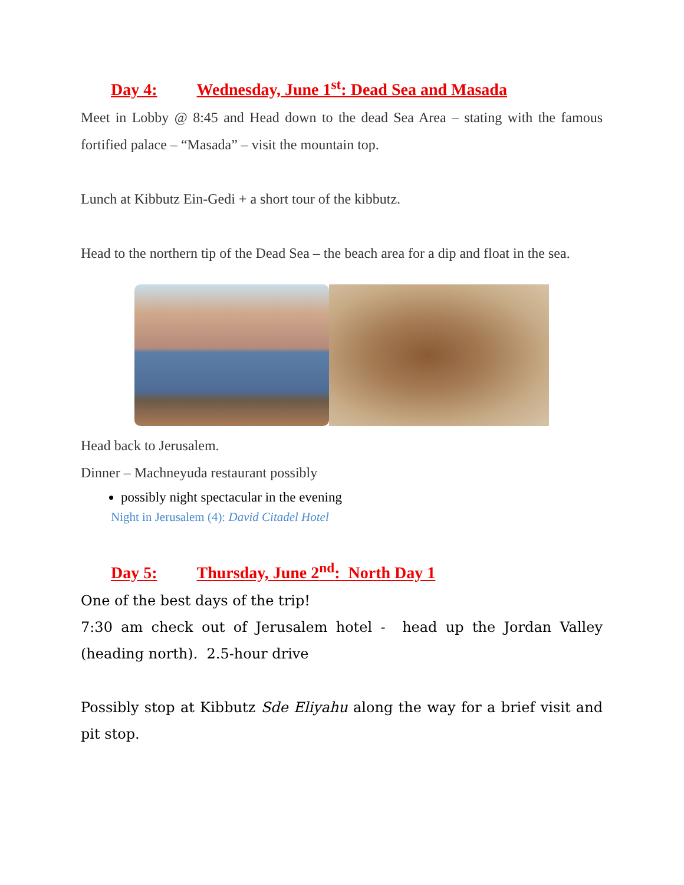Day 4: Wednesday, June 1<sup>st</sup>: Dead Sea and Masada
Meet in Lobby @ 8:45 and Head down to the dead Sea Area – stating with the famous fortified palace – “Masada” – visit the mountain top.
Lunch at Kibbutz Ein-Gedi + a short tour of the kibbutz.
Head to the northern tip of the Dead Sea – the beach area for a dip and float in the sea.
Head back to Jerusalem.
Dinner – Machneyuda restaurant possibly
possibly night spectacular in the evening
Night in Jerusalem (4): David Citadel Hotel
Day 5: Thursday, June 2<sup>nd</sup>: North Day 1
One of the best days of the trip!
7:30 am check out of Jerusalem hotel - head up the Jordan Valley (heading north). 2.5-hour drive
Possibly stop at Kibbutz Sde Eliyahu along the way for a brief visit and pit stop.